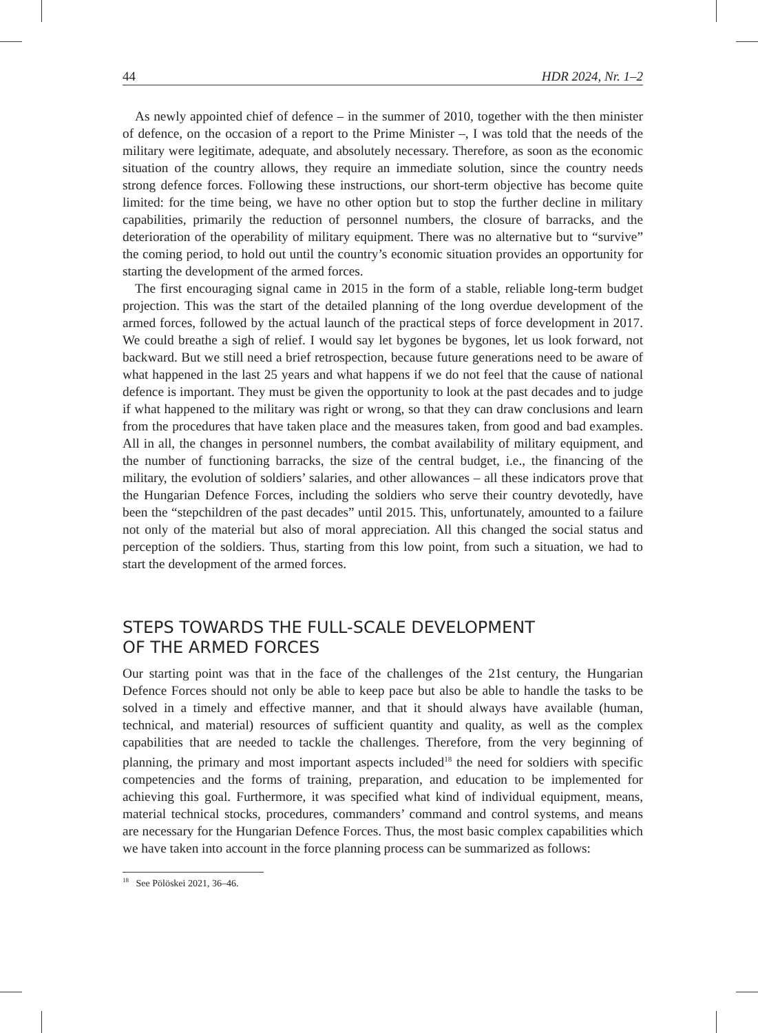44 HDR 2024, Nr. 1–2
As newly appointed chief of defence – in the summer of 2010, together with the then minister of defence, on the occasion of a report to the Prime Minister –, I was told that the needs of the military were legitimate, adequate, and absolutely necessary. Therefore, as soon as the economic situation of the country allows, they require an immediate solution, since the country needs strong defence forces. Following these instructions, our short-term objective has become quite limited: for the time being, we have no other option but to stop the further decline in military capabilities, primarily the reduction of personnel numbers, the closure of barracks, and the deterioration of the operability of military equipment. There was no alternative but to “survive” the coming period, to hold out until the country’s economic situation provides an opportunity for starting the development of the armed forces.
The first encouraging signal came in 2015 in the form of a stable, reliable long-term budget projection. This was the start of the detailed planning of the long overdue development of the armed forces, followed by the actual launch of the practical steps of force development in 2017. We could breathe a sigh of relief. I would say let bygones be bygones, let us look forward, not backward. But we still need a brief retrospection, because future generations need to be aware of what happened in the last 25 years and what happens if we do not feel that the cause of national defence is important. They must be given the opportunity to look at the past decades and to judge if what happened to the military was right or wrong, so that they can draw conclusions and learn from the procedures that have taken place and the measures taken, from good and bad examples. All in all, the changes in personnel numbers, the combat availability of military equipment, and the number of functioning barracks, the size of the central budget, i.e., the financing of the military, the evolution of soldiers’ salaries, and other allowances – all these indicators prove that the Hungarian Defence Forces, including the soldiers who serve their country devotedly, have been the “stepchildren of the past decades” until 2015. This, unfortunately, amounted to a failure not only of the material but also of moral appreciation. All this changed the social status and perception of the soldiers. Thus, starting from this low point, from such a situation, we had to start the development of the armed forces.
STEPS TOWARDS THE FULL-SCALE DEVELOPMENT
OF THE ARMED FORCES
Our starting point was that in the face of the challenges of the 21st century, the Hungarian Defence Forces should not only be able to keep pace but also be able to handle the tasks to be solved in a timely and effective manner, and that it should always have available (human, technical, and material) resources of sufficient quantity and quality, as well as the complex capabilities that are needed to tackle the challenges. Therefore, from the very beginning of planning, the primary and most important aspects included<sup>18</sup> the need for soldiers with specific competencies and the forms of training, preparation, and education to be implemented for achieving this goal. Furthermore, it was specified what kind of individual equipment, means, material technical stocks, procedures, commanders’ command and control systems, and means are necessary for the Hungarian Defence Forces. Thus, the most basic complex capabilities which we have taken into account in the force planning process can be summarized as follows:
<sup>18</sup> See Pölöskei 2021, 36–46.